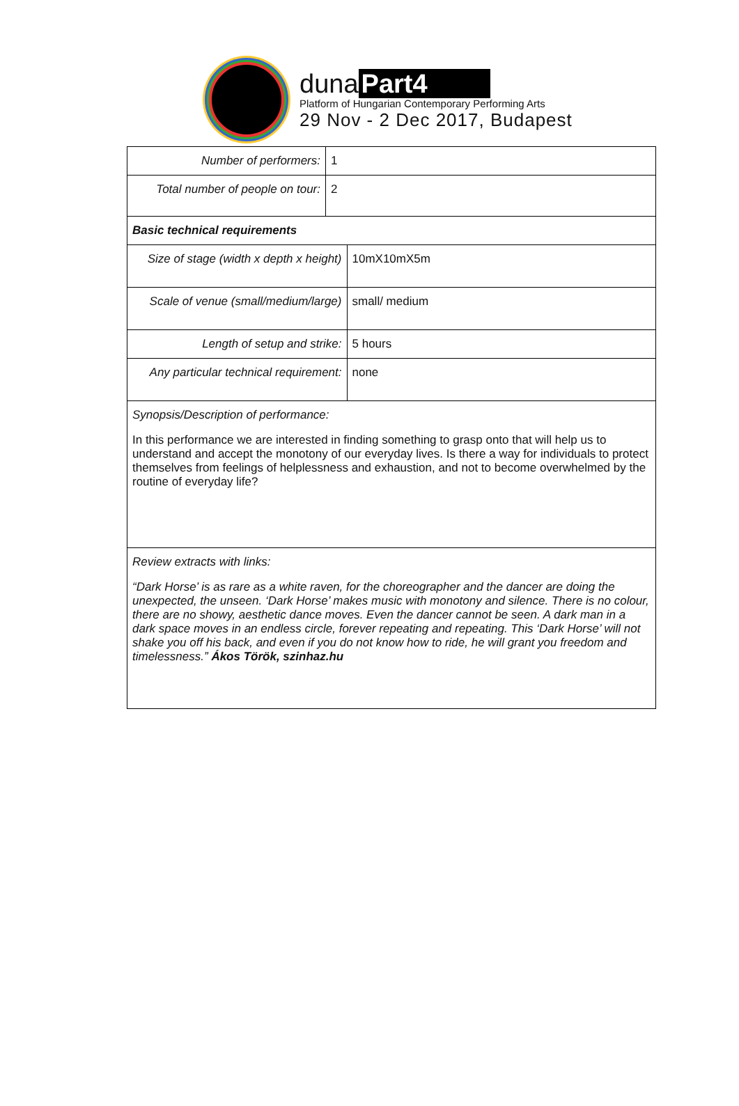duna Part4
Platform of Hungarian Contemporary Performing Arts
29 Nov - 2 Dec 2017, Budapest
| Number of performers: | 1 | |
| Total number of people on tour: | 2 | |
| Basic technical requirements | | |
| Size of stage (width x depth x height) | | 10mX10mX5m |
| Scale of venue (small/medium/large) | | small/ medium |
| Length of setup and strike: | | 5 hours |
| Any particular technical requirement: | | none |
| Synopsis/Description of performance: In this performance we are interested in finding something to grasp onto that will help us to understand and accept the monotony of our everyday lives. Is there a way for individuals to protect themselves from feelings of helplessness and exhaustion, and not to become overwhelmed by the routine of everyday life? | | |
| Review extracts with links: “Dark Horse’ is as rare as a white raven, for the choreographer and the dancer are doing the unexpected, the unseen. ‘Dark Horse’ makes music with monotony and silence. There is no colour, there are no showy, aesthetic dance moves. Even the dancer cannot be seen. A dark man in a dark space moves in an endless circle, forever repeating and repeating. This ‘Dark Horse’ will not shake you off his back, and even if you do not know how to ride, he will grant you freedom and timelessness.” Ákos Török, szinhaz.hu | | |